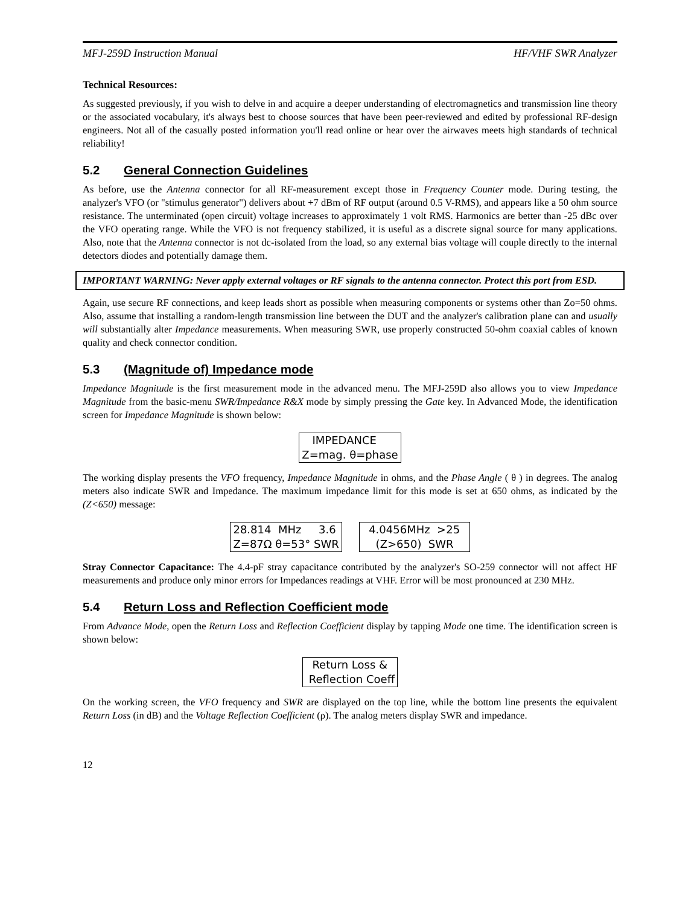MFJ-259D Instruction Manual HF/VHF SWR Analyzer
Technical Resources:
As suggested previously, if you wish to delve in and acquire a deeper understanding of electromagnetics and transmission line theory or the associated vocabulary, it's always best to choose sources that have been peer-reviewed and edited by professional RF-design engineers. Not all of the casually posted information you'll read online or hear over the airwaves meets high standards of technical reliability!
5.2 General Connection Guidelines
As before, use the Antenna connector for all RF-measurement except those in Frequency Counter mode. During testing, the analyzer's VFO (or "stimulus generator") delivers about +7 dBm of RF output (around 0.5 V-RMS), and appears like a 50 ohm source resistance. The unterminated (open circuit) voltage increases to approximately 1 volt RMS. Harmonics are better than -25 dBc over the VFO operating range. While the VFO is not frequency stabilized, it is useful as a discrete signal source for many applications. Also, note that the Antenna connector is not dc-isolated from the load, so any external bias voltage will couple directly to the internal detectors diodes and potentially damage them.
IMPORTANT WARNING: Never apply external voltages or RF signals to the antenna connector. Protect this port from ESD.
Again, use secure RF connections, and keep leads short as possible when measuring components or systems other than Zo=50 ohms. Also, assume that installing a random-length transmission line between the DUT and the analyzer's calibration plane can and usually will substantially alter Impedance measurements. When measuring SWR, use properly constructed 50-ohm coaxial cables of known quality and check connector condition.
5.3 (Magnitude of) Impedance mode
Impedance Magnitude is the first measurement mode in the advanced menu. The MFJ-259D also allows you to view Impedance Magnitude from the basic-menu SWR/Impedance R&X mode by simply pressing the Gate key. In Advanced Mode, the identification screen for Impedance Magnitude is shown below:
IMPEDANCE Z=mag. θ=phase
The working display presents the VFO frequency, Impedance Magnitude in ohms, and the Phase Angle ( θ ) in degrees. The analog meters also indicate SWR and Impedance. The maximum impedance limit for this mode is set at 650 ohms, as indicated by the (Z<650) message:
28.814 MHz 3.6 Z=87Ω θ=53° SWR
4.0456MHz >25 (Z>650) SWR
Stray Connector Capacitance: The 4.4-pF stray capacitance contributed by the analyzer's SO-259 connector will not affect HF measurements and produce only minor errors for Impedances readings at VHF. Error will be most pronounced at 230 MHz.
5.4 Return Loss and Reflection Coefficient mode
From Advance Mode, open the Return Loss and Reflection Coefficient display by tapping Mode one time. The identification screen is shown below:
Return Loss & Reflection Coeff
On the working screen, the VFO frequency and SWR are displayed on the top line, while the bottom line presents the equivalent Return Loss (in dB) and the Voltage Reflection Coefficient (ρ). The analog meters display SWR and impedance.
12